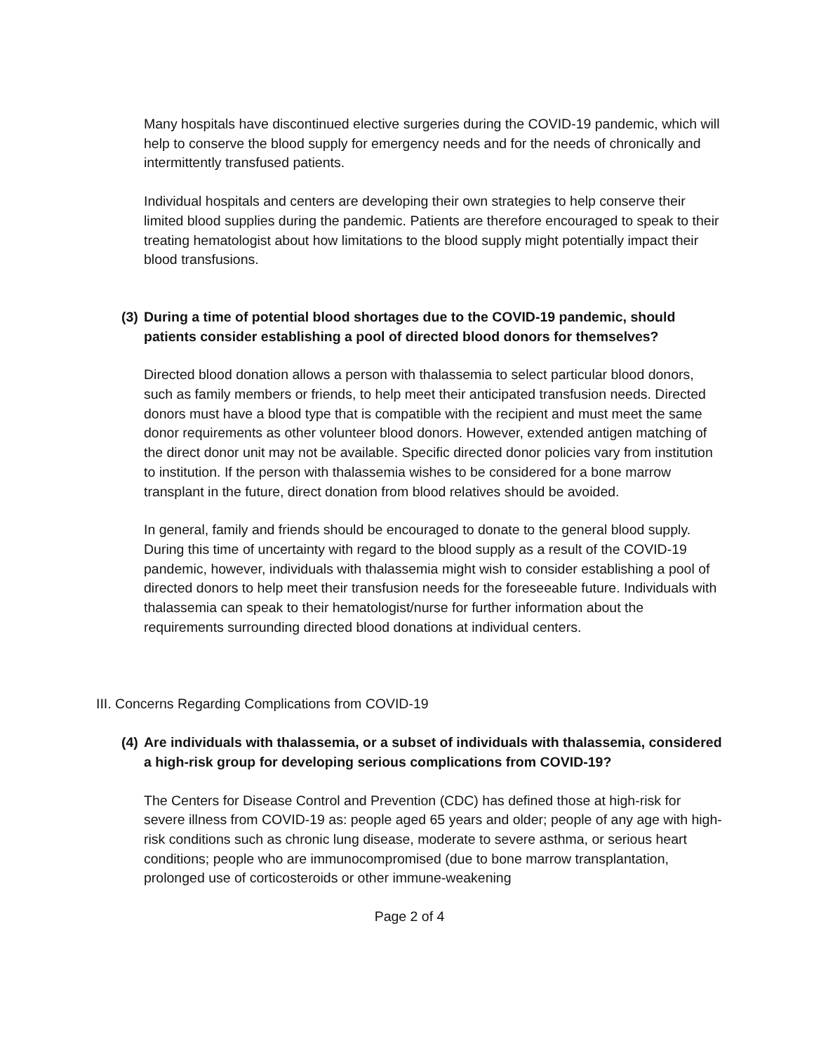Many hospitals have discontinued elective surgeries during the COVID-19 pandemic, which will help to conserve the blood supply for emergency needs and for the needs of chronically and intermittently transfused patients.
Individual hospitals and centers are developing their own strategies to help conserve their limited blood supplies during the pandemic. Patients are therefore encouraged to speak to their treating hematologist about how limitations to the blood supply might potentially impact their blood transfusions.
(3) During a time of potential blood shortages due to the COVID-19 pandemic, should patients consider establishing a pool of directed blood donors for themselves?
Directed blood donation allows a person with thalassemia to select particular blood donors, such as family members or friends, to help meet their anticipated transfusion needs. Directed donors must have a blood type that is compatible with the recipient and must meet the same donor requirements as other volunteer blood donors. However, extended antigen matching of the direct donor unit may not be available. Specific directed donor policies vary from institution to institution. If the person with thalassemia wishes to be considered for a bone marrow transplant in the future, direct donation from blood relatives should be avoided.
In general, family and friends should be encouraged to donate to the general blood supply. During this time of uncertainty with regard to the blood supply as a result of the COVID-19 pandemic, however, individuals with thalassemia might wish to consider establishing a pool of directed donors to help meet their transfusion needs for the foreseeable future. Individuals with thalassemia can speak to their hematologist/nurse for further information about the requirements surrounding directed blood donations at individual centers.
III. Concerns Regarding Complications from COVID-19
(4) Are individuals with thalassemia, or a subset of individuals with thalassemia, considered a high-risk group for developing serious complications from COVID-19?
The Centers for Disease Control and Prevention (CDC) has defined those at high-risk for severe illness from COVID-19 as: people aged 65 years and older; people of any age with high-risk conditions such as chronic lung disease, moderate to severe asthma, or serious heart conditions; people who are immunocompromised (due to bone marrow transplantation, prolonged use of corticosteroids or other immune-weakening
Page 2 of 4